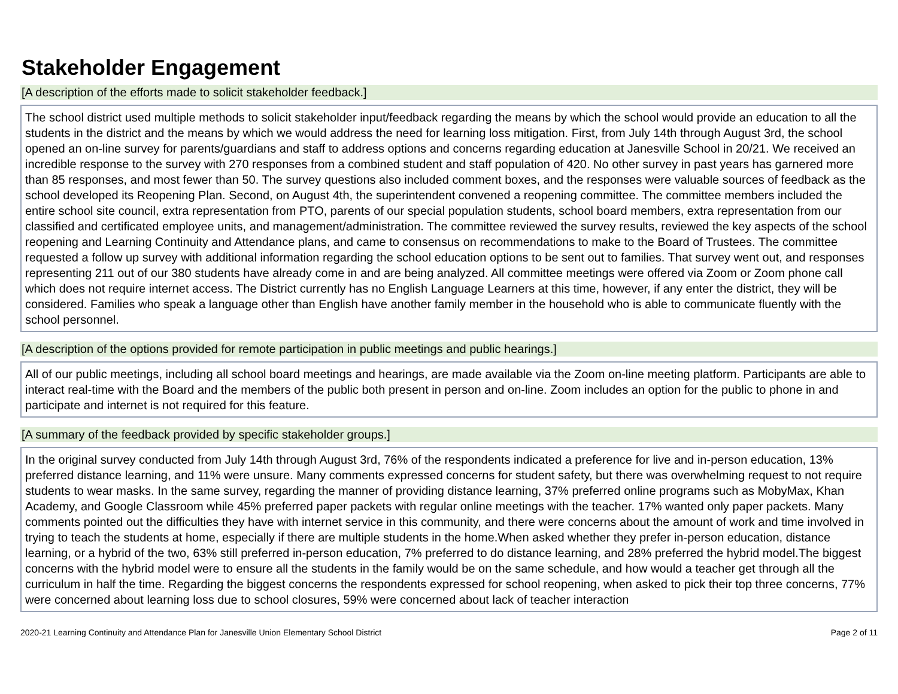Stakeholder Engagement
[A description of the efforts made to solicit stakeholder feedback.]
The school district used multiple methods to solicit stakeholder input/feedback regarding the means by which the school would provide an education to all the students in the district and the means by which we would address the need for learning loss mitigation. First, from July 14th through August 3rd, the school opened an on-line survey for parents/guardians and staff to address options and concerns regarding education at Janesville School in 20/21. We received an incredible response to the survey with 270 responses from a combined student and staff population of 420. No other survey in past years has garnered more than 85 responses, and most fewer than 50. The survey questions also included comment boxes, and the responses were valuable sources of feedback as the school developed its Reopening Plan. Second, on August 4th, the superintendent convened a reopening committee. The committee members included the entire school site council, extra representation from PTO, parents of our special population students, school board members, extra representation from our classified and certificated employee units, and management/administration. The committee reviewed the survey results, reviewed the key aspects of the school reopening and Learning Continuity and Attendance plans, and came to consensus on recommendations to make to the Board of Trustees. The committee requested a follow up survey with additional information regarding the school education options to be sent out to families. That survey went out, and responses representing 211 out of our 380 students have already come in and are being analyzed. All committee meetings were offered via Zoom or Zoom phone call which does not require internet access. The District currently has no English Language Learners at this time, however, if any enter the district, they will be considered. Families who speak a language other than English have another family member in the household who is able to communicate fluently with the school personnel.
[A description of the options provided for remote participation in public meetings and public hearings.]
All of our public meetings, including all school board meetings and hearings, are made available via the Zoom on-line meeting platform. Participants are able to interact real-time with the Board and the members of the public both present in person and on-line. Zoom includes an option for the public to phone in and participate and internet is not required for this feature.
[A summary of the feedback provided by specific stakeholder groups.]
In the original survey conducted from July 14th through August 3rd, 76% of the respondents indicated a preference for live and in-person education, 13% preferred distance learning, and 11% were unsure. Many comments expressed concerns for student safety, but there was overwhelming request to not require students to wear masks. In the same survey, regarding the manner of providing distance learning, 37% preferred online programs such as MobyMax, Khan Academy, and Google Classroom while 45% preferred paper packets with regular online meetings with the teacher. 17% wanted only paper packets. Many comments pointed out the difficulties they have with internet service in this community, and there were concerns about the amount of work and time involved in trying to teach the students at home, especially if there are multiple students in the home.When asked whether they prefer in-person education, distance learning, or a hybrid of the two, 63% still preferred in-person education, 7% preferred to do distance learning, and 28% preferred the hybrid model.The biggest concerns with the hybrid model were to ensure all the students in the family would be on the same schedule, and how would a teacher get through all the curriculum in half the time. Regarding the biggest concerns the respondents expressed for school reopening, when asked to pick their top three concerns, 77% were concerned about learning loss due to school closures, 59% were concerned about lack of teacher interaction
2020-21 Learning Continuity and Attendance Plan for Janesville Union Elementary School District Page 2 of 11